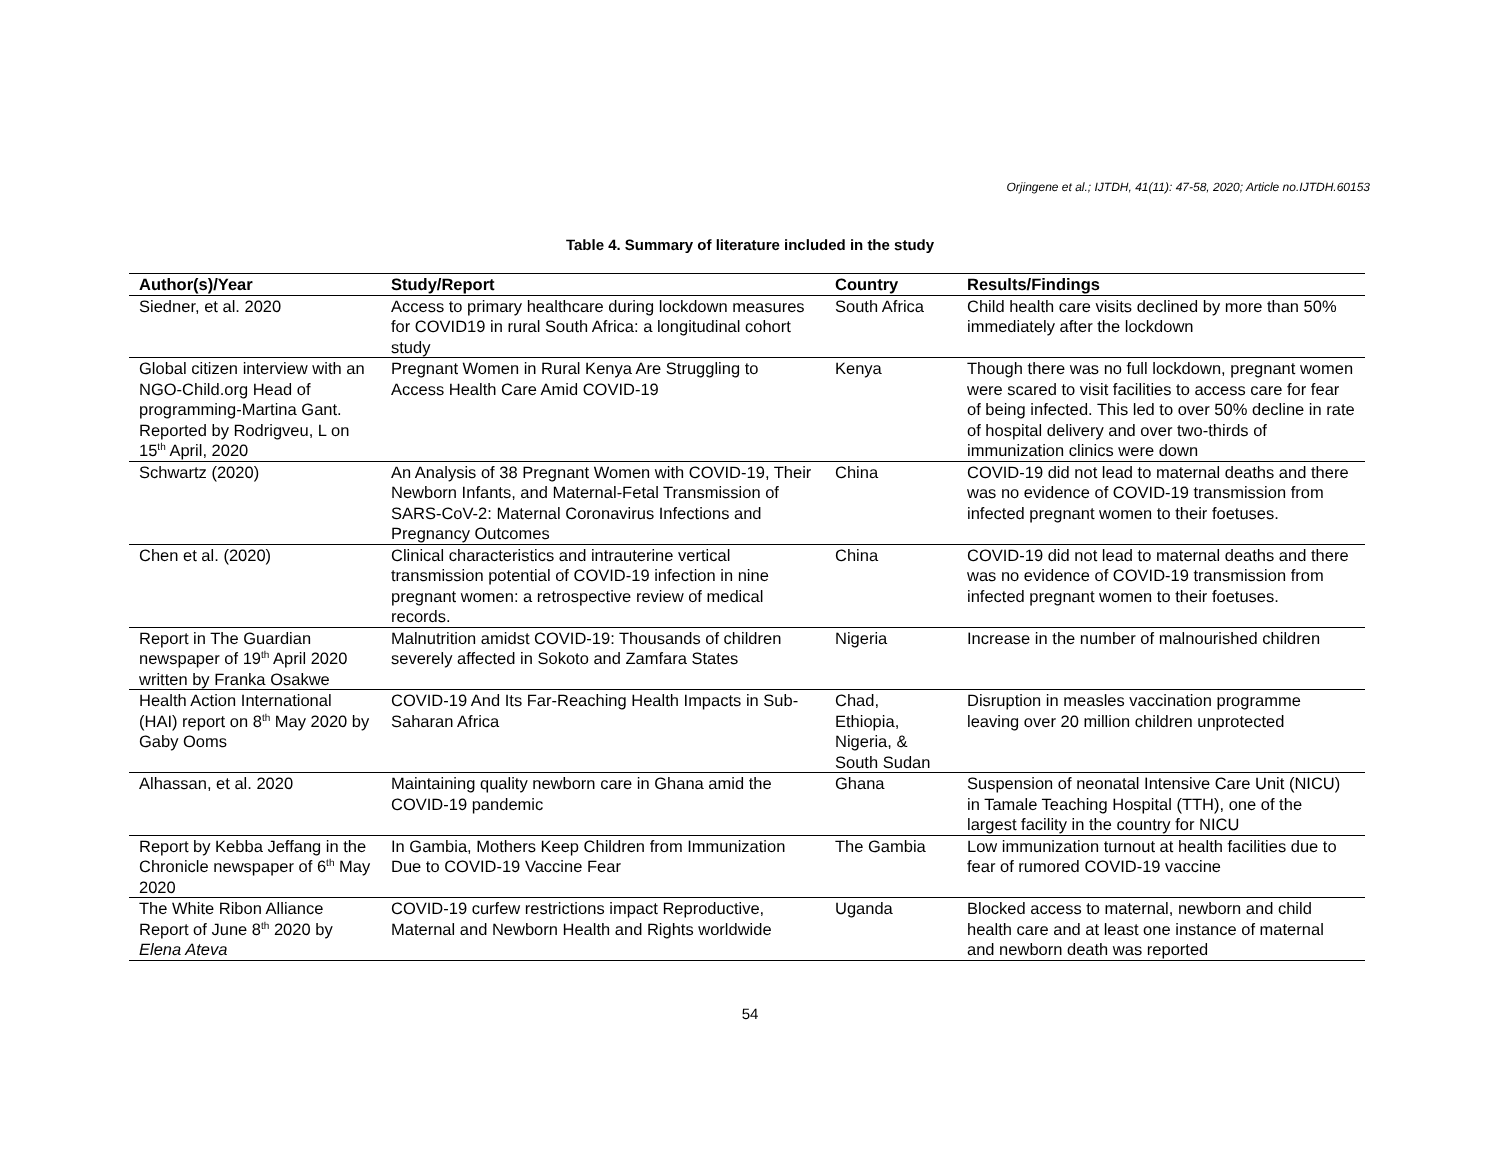Orjingene et al.; IJTDH, 41(11): 47-58, 2020; Article no.IJTDH.60153
Table 4. Summary of literature included in the study
| Author(s)/Year | Study/Report | Country | Results/Findings |
| --- | --- | --- | --- |
| Siedner, et al. 2020 | Access to primary healthcare during lockdown measures for COVID19 in rural South Africa: a longitudinal cohort study | South Africa | Child health care visits declined by more than 50% immediately after the lockdown |
| Global citizen interview with an NGO-Child.org Head of programming-Martina Gant. Reported by Rodrigveu, L on 15<sup>th</sup> April, 2020 | Pregnant Women in Rural Kenya Are Struggling to Access Health Care Amid COVID-19 | Kenya | Though there was no full lockdown, pregnant women were scared to visit facilities to access care for fear of being infected. This led to over 50% decline in rate of hospital delivery and over two-thirds of immunization clinics were down |
| Schwartz (2020) | An Analysis of 38 Pregnant Women with COVID-19, Their Newborn Infants, and Maternal-Fetal Transmission of SARS-CoV-2: Maternal Coronavirus Infections and Pregnancy Outcomes | China | COVID-19 did not lead to maternal deaths and there was no evidence of COVID-19 transmission from infected pregnant women to their foetuses. |
| Chen et al. (2020) | Clinical characteristics and intrauterine vertical transmission potential of COVID-19 infection in nine pregnant women: a retrospective review of medical records. | China | COVID-19 did not lead to maternal deaths and there was no evidence of COVID-19 transmission from infected pregnant women to their foetuses. |
| Report in The Guardian newspaper of 19<sup>th</sup> April 2020 written by Franka Osakwe | Malnutrition amidst COVID-19: Thousands of children severely affected in Sokoto and Zamfara States | Nigeria | Increase in the number of malnourished children |
| Health Action International (HAI) report on 8<sup>th</sup> May 2020 by Gaby Ooms | COVID-19 And Its Far-Reaching Health Impacts in Sub-Saharan Africa | Chad, Ethiopia, Nigeria, & South Sudan | Disruption in measles vaccination programme leaving over 20 million children unprotected |
| Alhassan, et al. 2020 | Maintaining quality newborn care in Ghana amid the COVID-19 pandemic | Ghana | Suspension of neonatal Intensive Care Unit (NICU) in Tamale Teaching Hospital (TTH), one of the largest facility in the country for NICU |
| Report by Kebba Jeffang in the Chronicle newspaper of 6<sup>th</sup> May 2020 | In Gambia, Mothers Keep Children from Immunization Due to COVID-19 Vaccine Fear | The Gambia | Low immunization turnout at health facilities due to fear of rumored COVID-19 vaccine |
| The White Ribon Alliance Report of June 8<sup>th</sup> 2020 by Elena Ateva | COVID-19 curfew restrictions impact Reproductive, Maternal and Newborn Health and Rights worldwide | Uganda | Blocked access to maternal, newborn and child health care and at least one instance of maternal and newborn death was reported |
54